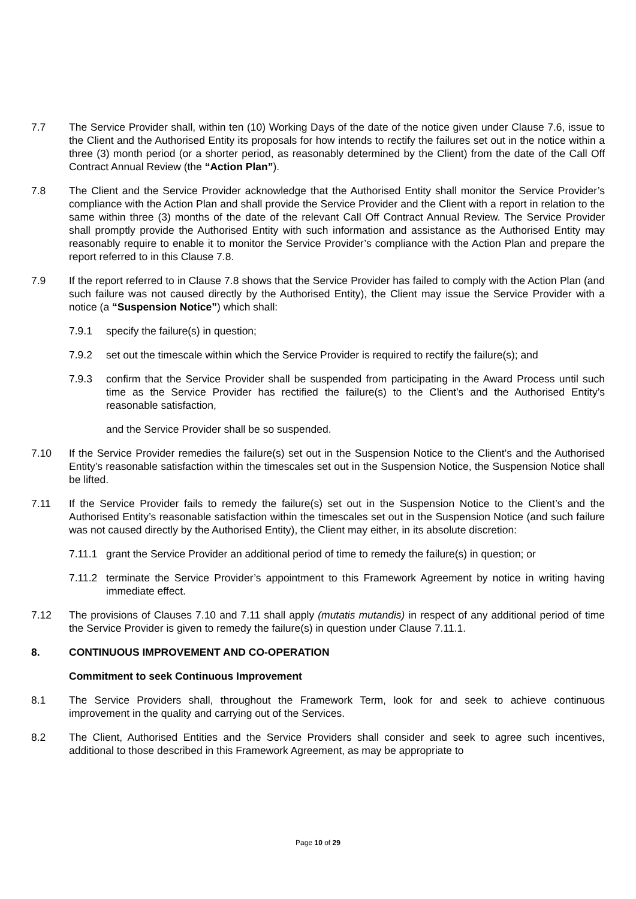7.7 The Service Provider shall, within ten (10) Working Days of the date of the notice given under Clause 7.6, issue to the Client and the Authorised Entity its proposals for how intends to rectify the failures set out in the notice within a three (3) month period (or a shorter period, as reasonably determined by the Client) from the date of the Call Off Contract Annual Review (the “Action Plan”).
7.8 The Client and the Service Provider acknowledge that the Authorised Entity shall monitor the Service Provider’s compliance with the Action Plan and shall provide the Service Provider and the Client with a report in relation to the same within three (3) months of the date of the relevant Call Off Contract Annual Review. The Service Provider shall promptly provide the Authorised Entity with such information and assistance as the Authorised Entity may reasonably require to enable it to monitor the Service Provider’s compliance with the Action Plan and prepare the report referred to in this Clause 7.8.
7.9 If the report referred to in Clause 7.8 shows that the Service Provider has failed to comply with the Action Plan (and such failure was not caused directly by the Authorised Entity), the Client may issue the Service Provider with a notice (a “Suspension Notice”) which shall:
7.9.1 specify the failure(s) in question;
7.9.2 set out the timescale within which the Service Provider is required to rectify the failure(s); and
7.9.3 confirm that the Service Provider shall be suspended from participating in the Award Process until such time as the Service Provider has rectified the failure(s) to the Client’s and the Authorised Entity’s reasonable satisfaction,
and the Service Provider shall be so suspended.
7.10 If the Service Provider remedies the failure(s) set out in the Suspension Notice to the Client’s and the Authorised Entity’s reasonable satisfaction within the timescales set out in the Suspension Notice, the Suspension Notice shall be lifted.
7.11 If the Service Provider fails to remedy the failure(s) set out in the Suspension Notice to the Client’s and the Authorised Entity’s reasonable satisfaction within the timescales set out in the Suspension Notice (and such failure was not caused directly by the Authorised Entity), the Client may either, in its absolute discretion:
7.11.1
grant the Service Provider an additional period of time to remedy the failure(s) in question; or
7.11.2
terminate the Service Provider’s appointment to this Framework Agreement by notice in writing having immediate effect.
7.12 The provisions of Clauses 7.10 and 7.11 shall apply (mutatis mutandis) in respect of any additional period of time the Service Provider is given to remedy the failure(s) in question under Clause 7.11.1.
8. CONTINUOUS IMPROVEMENT AND CO-OPERATION
Commitment to seek Continuous Improvement
8.1 The Service Providers shall, throughout the Framework Term, look for and seek to achieve continuous improvement in the quality and carrying out of the Services.
8.2 The Client, Authorised Entities and the Service Providers shall consider and seek to agree such incentives, additional to those described in this Framework Agreement, as may be appropriate to
Page 10 of 29